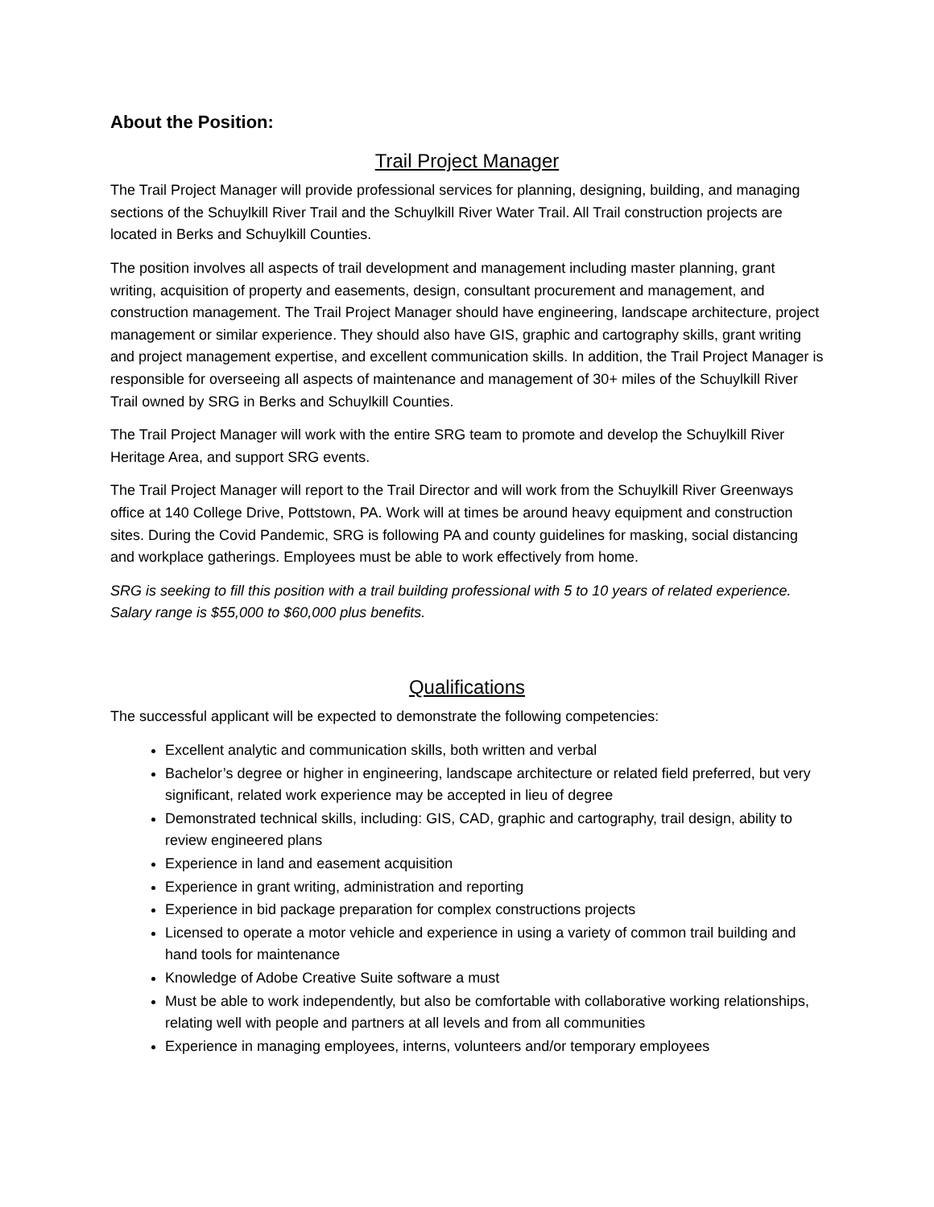About the Position:
Trail Project Manager
The Trail Project Manager will provide professional services for planning, designing, building, and managing sections of the Schuylkill River Trail and the Schuylkill River Water Trail. All Trail construction projects are located in Berks and Schuylkill Counties.
The position involves all aspects of trail development and management including master planning, grant writing, acquisition of property and easements, design, consultant procurement and management, and construction management. The Trail Project Manager should have engineering, landscape architecture, project management or similar experience. They should also have GIS, graphic and cartography skills, grant writing and project management expertise, and excellent communication skills. In addition, the Trail Project Manager is responsible for overseeing all aspects of maintenance and management of 30+ miles of the Schuylkill River Trail owned by SRG in Berks and Schuylkill Counties.
The Trail Project Manager will work with the entire SRG team to promote and develop the Schuylkill River Heritage Area, and support SRG events.
The Trail Project Manager will report to the Trail Director and will work from the Schuylkill River Greenways office at 140 College Drive, Pottstown, PA. Work will at times be around heavy equipment and construction sites. During the Covid Pandemic, SRG is following PA and county guidelines for masking, social distancing and workplace gatherings. Employees must be able to work effectively from home.
SRG is seeking to fill this position with a trail building professional with 5 to 10 years of related experience. Salary range is $55,000 to $60,000 plus benefits.
Qualifications
The successful applicant will be expected to demonstrate the following competencies:
Excellent analytic and communication skills, both written and verbal
Bachelor’s degree or higher in engineering, landscape architecture or related field preferred, but very significant, related work experience may be accepted in lieu of degree
Demonstrated technical skills, including: GIS, CAD, graphic and cartography, trail design, ability to review engineered plans
Experience in land and easement acquisition
Experience in grant writing, administration and reporting
Experience in bid package preparation for complex constructions projects
Licensed to operate a motor vehicle and experience in using a variety of common trail building and hand tools for maintenance
Knowledge of Adobe Creative Suite software a must
Must be able to work independently, but also be comfortable with collaborative working relationships, relating well with people and partners at all levels and from all communities
Experience in managing employees, interns, volunteers and/or temporary employees